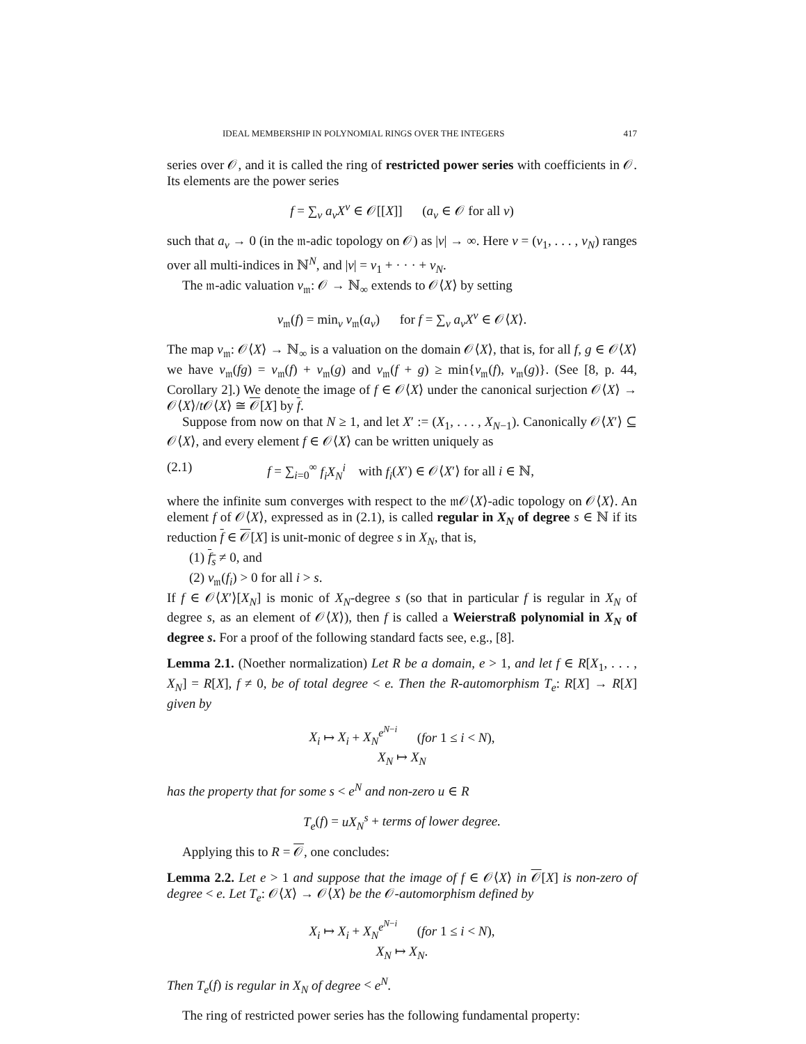IDEAL MEMBERSHIP IN POLYNOMIAL RINGS OVER THE INTEGERS 417
series over 𝒪, and it is called the ring of restricted power series with coefficients in 𝒪. Its elements are the power series
f = ∑<sub>ν</sub> a<sub>ν</sub>X<sup>ν</sup> ∈ 𝒪[[X]] (a<sub>ν</sub> ∈ 𝒪 for all ν)
such that a<sub>ν</sub> → 0 (in the 𝔪-adic topology on 𝒪) as |ν| → ∞. Here ν = (ν<sub>1</sub>, . . . , ν<sub>N</sub>) ranges over all multi-indices in ℕ<sup>N</sup>, and |ν| = ν<sub>1</sub> + · · · + ν<sub>N</sub>.
The 𝔪-adic valuation v<sub>𝔪</sub>: 𝒪 → ℕ<sub>∞</sub> extends to 𝒪⟨X⟩ by setting
v<sub>𝔪</sub>(f) = min<sub>ν</sub> v<sub>𝔪</sub>(a<sub>ν</sub>) for f = ∑<sub>ν</sub> a<sub>ν</sub>X<sup>ν</sup> ∈ 𝒪⟨X⟩.
The map v<sub>𝔪</sub>: 𝒪⟨X⟩ → ℕ<sub>∞</sub> is a valuation on the domain 𝒪⟨X⟩, that is, for all f, g ∈ 𝒪⟨X⟩ we have v<sub>𝔪</sub>(fg) = v<sub>𝔪</sub>(f) + v<sub>𝔪</sub>(g) and v<sub>𝔪</sub>(f + g) ≥ min{v<sub>𝔪</sub>(f), v<sub>𝔪</sub>(g)}. (See [8, p. 44, Corollary 2].) We denote the image of f ∈ 𝒪⟨X⟩ under the canonical surjection 𝒪⟨X⟩ → 𝒪⟨X⟩/t 𝒪⟨X⟩ ≅ 𝒪[X] by f.
Suppose from now on that N ≥ 1, and let X′ := (X<sub>1</sub>, . . . , X<sub>N−1</sub>). Canonically 𝒪⟨X′⟩ ⊆ 𝒪⟨X⟩, and every element f ∈ 𝒪⟨X⟩ can be written uniquely as
(2.1) f = ∑<sub>i=0</sub><sup>∞</sup> f<sub>i</sub>X<sub>N</sub><sup>i</sup> with f<sub>i</sub>(X′) ∈ 𝒪⟨X′⟩ for all i ∈ ℕ,
where the infinite sum converges with respect to the 𝔪𝒪⟨X⟩-adic topology on 𝒪⟨X⟩. An element f of 𝒪⟨X⟩, expressed as in (2.1), is called regular in X<sub>N</sub> of degree s ∈ ℕ if its reduction f ∈ 𝒪[X] is unit-monic of degree s in X<sub>N</sub>, that is,
(1) f<sub>s</sub> ≠ 0, and
(2) v<sub>𝔪</sub>(f<sub>i</sub>) > 0 for all i > s.
If f ∈ 𝒪⟨X′⟩[X<sub>N</sub>] is monic of X<sub>N</sub>-degree s (so that in particular f is regular in X<sub>N</sub> of degree s, as an element of 𝒪⟨X⟩), then f is called a Weierstraß polynomial in X<sub>N</sub> of degree s. For a proof of the following standard facts see, e.g., [8].
Lemma 2.1. (Noether normalization) Let R be a domain, e > 1, and let f ∈ R[X<sub>1</sub>, . . . , X<sub>N</sub>] = R[X], f ≠ 0, be of total degree < e. Then the R-automorphism T<sub>e</sub>: R[X] → R[X] given by
X<sub>i</sub> ↦ X<sub>i</sub> + X<sub>N</sub><sup>e<sup>N−i</sup></sup> (for 1 ≤ i < N),
X<sub>N</sub> ↦ X<sub>N</sub>
has the property that for some s < e<sup>N</sup> and non-zero u ∈ R
T<sub>e</sub>(f) = uX<sub>N</sub><sup>s</sup> + terms of lower degree.
Applying this to R = 𝒪, one concludes:
Lemma 2.2. Let e > 1 and suppose that the image of f ∈ 𝒪⟨X⟩ in 𝒪[X] is non-zero of degree < e. Let T<sub>e</sub>: 𝒪⟨X⟩ → 𝒪⟨X⟩ be the 𝒪-automorphism defined by
X<sub>i</sub> ↦ X<sub>i</sub> + X<sub>N</sub><sup>e<sup>N−i</sup></sup> (for 1 ≤ i < N),
X<sub>N</sub> ↦ X<sub>N</sub>.
Then T<sub>e</sub>(f) is regular in X<sub>N</sub> of degree < e<sup>N</sup>.
The ring of restricted power series has the following fundamental property: